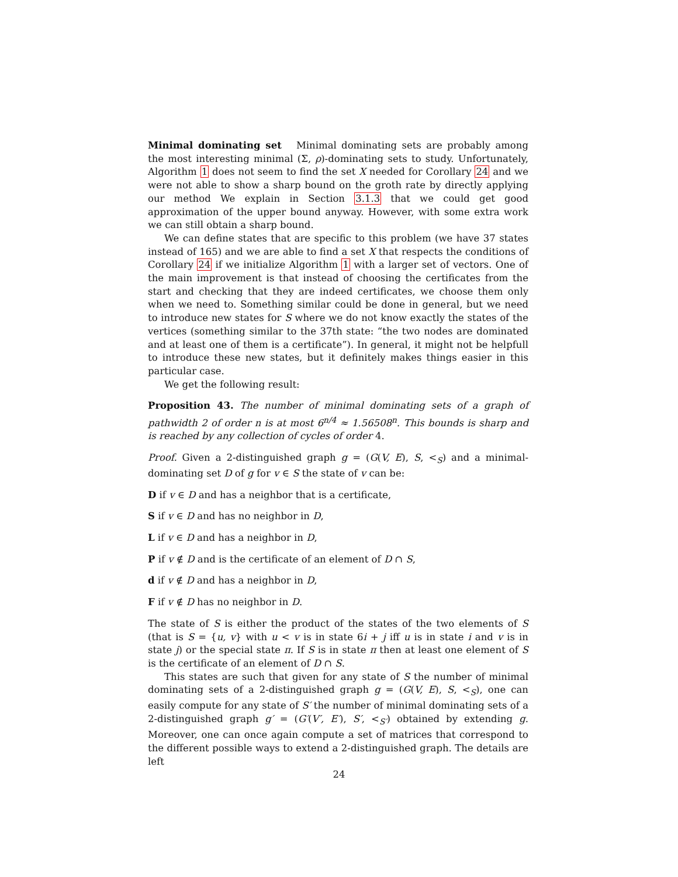Minimal dominating set Minimal dominating sets are probably among the most interesting minimal (Σ, ρ)-dominating sets to study. Unfortunately, Algorithm 1 does not seem to find the set X needed for Corollary 24 and we were not able to show a sharp bound on the groth rate by directly applying our method We explain in Section 3.1.3 that we could get good approximation of the upper bound anyway. However, with some extra work we can still obtain a sharp bound.
We can define states that are specific to this problem (we have 37 states instead of 165) and we are able to find a set X that respects the conditions of Corollary 24 if we initialize Algorithm 1 with a larger set of vectors. One of the main improvement is that instead of choosing the certificates from the start and checking that they are indeed certificates, we choose them only when we need to. Something similar could be done in general, but we need to introduce new states for S where we do not know exactly the states of the vertices (something similar to the 37th state: “the two nodes are dominated and at least one of them is a certificate”). In general, it might not be helpfull to introduce these new states, but it definitely makes things easier in this particular case.
We get the following result:
Proposition 43. The number of minimal dominating sets of a graph of pathwidth 2 of order n is at most 6<sup>n/4</sup> ≈ 1.56508<sup>n</sup>. This bounds is sharp and is reached by any collection of cycles of order 4.
Proof. Given a 2-distinguished graph g = (G(V, E), S, <<sub>S</sub>) and a minimal-dominating set D of g for v ∈ S the state of v can be:
D if v ∈ D and has a neighbor that is a certificate,
S if v ∈ D and has no neighbor in D,
L if v ∈ D and has a neighbor in D,
P if v ∉ D and is the certificate of an element of D ∩ S,
d if v ∉ D and has a neighbor in D,
F if v ∉ D has no neighbor in D.
The state of S is either the product of the states of the two elements of S (that is S = {u, v} with u < v is in state 6i + j iff u is in state i and v is in state j) or the special state π. If S is in state π then at least one element of S is the certificate of an element of D ∩ S.
This states are such that given for any state of S the number of minimal dominating sets of a 2-distinguished graph g = (G(V, E), S, <<sub>S</sub>), one can easily compute for any state of S′ the number of minimal dominating sets of a 2-distinguished graph g′ = (G′(V′, E′), S′, <<sub>S′</sub>) obtained by extending g. Moreover, one can once again compute a set of matrices that correspond to the different possible ways to extend a 2-distinguished graph. The details are left
24